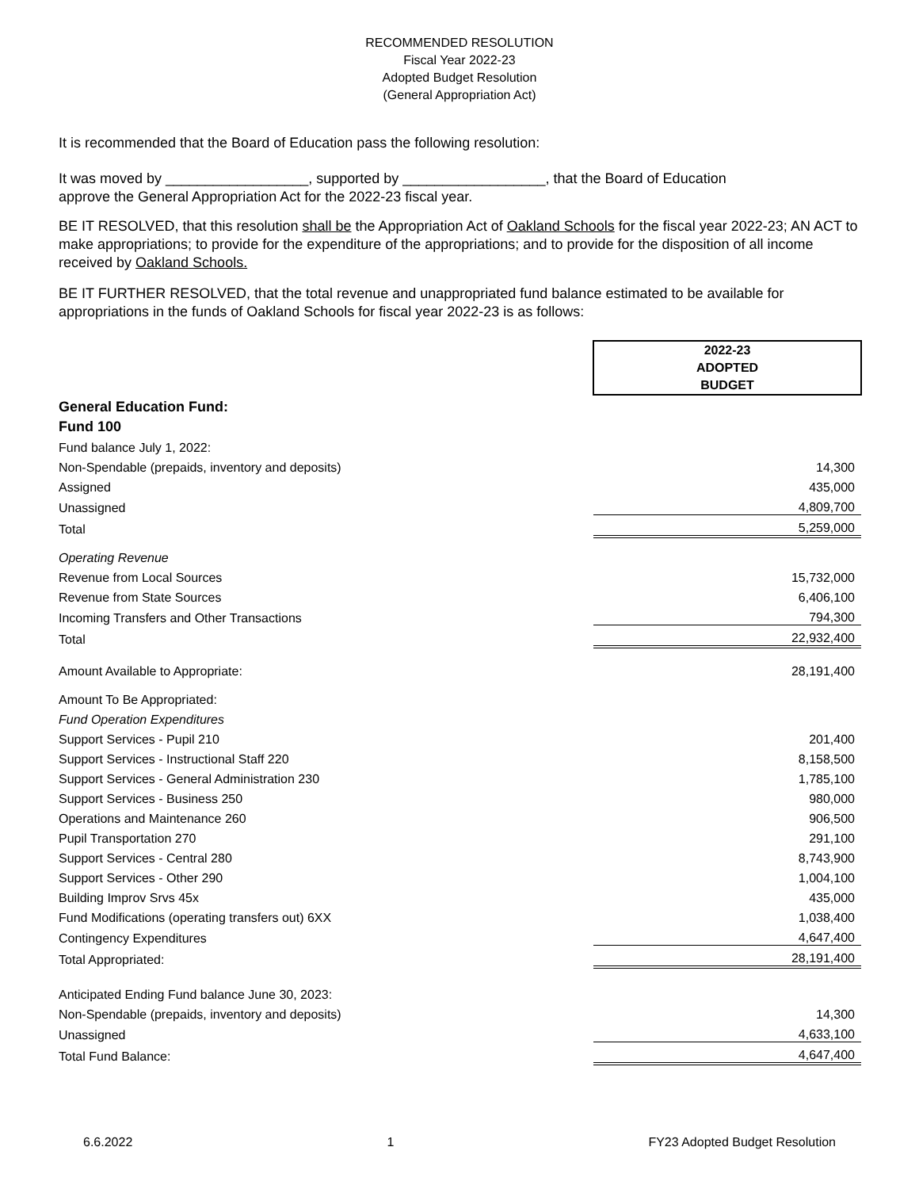RECOMMENDED RESOLUTION
Fiscal Year 2022-23
Adopted Budget Resolution
(General Appropriation Act)
It is recommended that the Board of Education pass the following resolution:
It was moved by __________________, supported by __________________, that the Board of Education
approve the General Appropriation Act for the 2022-23 fiscal year.
BE IT RESOLVED, that this resolution shall be the Appropriation Act of Oakland Schools for the fiscal year 2022-23; AN ACT to make appropriations; to provide for the expenditure of the appropriations; and to provide for the disposition of all income received by Oakland Schools.
BE IT FURTHER RESOLVED, that the total revenue and unappropriated fund balance estimated to be available for appropriations in the funds of Oakland Schools for fiscal year 2022-23 is as follows:
| | 2022-23 ADOPTED BUDGET |
| General Education Fund: | |
| Fund 100 | |
| Fund balance July 1, 2022: | |
| Non-Spendable (prepaids, inventory and deposits) | 14,300 |
| Assigned | 435,000 |
| Unassigned | 4,809,700 |
| Total | 5,259,000 |
| Operating Revenue | |
| Revenue from Local Sources | 15,732,000 |
| Revenue from State Sources | 6,406,100 |
| Incoming Transfers and Other Transactions | 794,300 |
| Total | 22,932,400 |
| Amount Available to Appropriate: | 28,191,400 |
| Amount To Be Appropriated: | |
| Fund Operation Expenditures | |
| Support Services - Pupil 210 | 201,400 |
| Support Services - Instructional Staff 220 | 8,158,500 |
| Support Services - General Administration 230 | 1,785,100 |
| Support Services - Business 250 | 980,000 |
| Operations and Maintenance 260 | 906,500 |
| Pupil Transportation 270 | 291,100 |
| Support Services - Central 280 | 8,743,900 |
| Support Services - Other 290 | 1,004,100 |
| Building Improv Srvs 45x | 435,000 |
| Fund Modifications (operating transfers out) 6XX | 1,038,400 |
| Contingency Expenditures | 4,647,400 |
| Total Appropriated: | 28,191,400 |
| Anticipated Ending Fund balance June 30, 2023: | |
| Non-Spendable (prepaids, inventory and deposits) | 14,300 |
| Unassigned | 4,633,100 |
| Total Fund Balance: | 4,647,400 |
6.6.2022 1 FY23 Adopted Budget Resolution